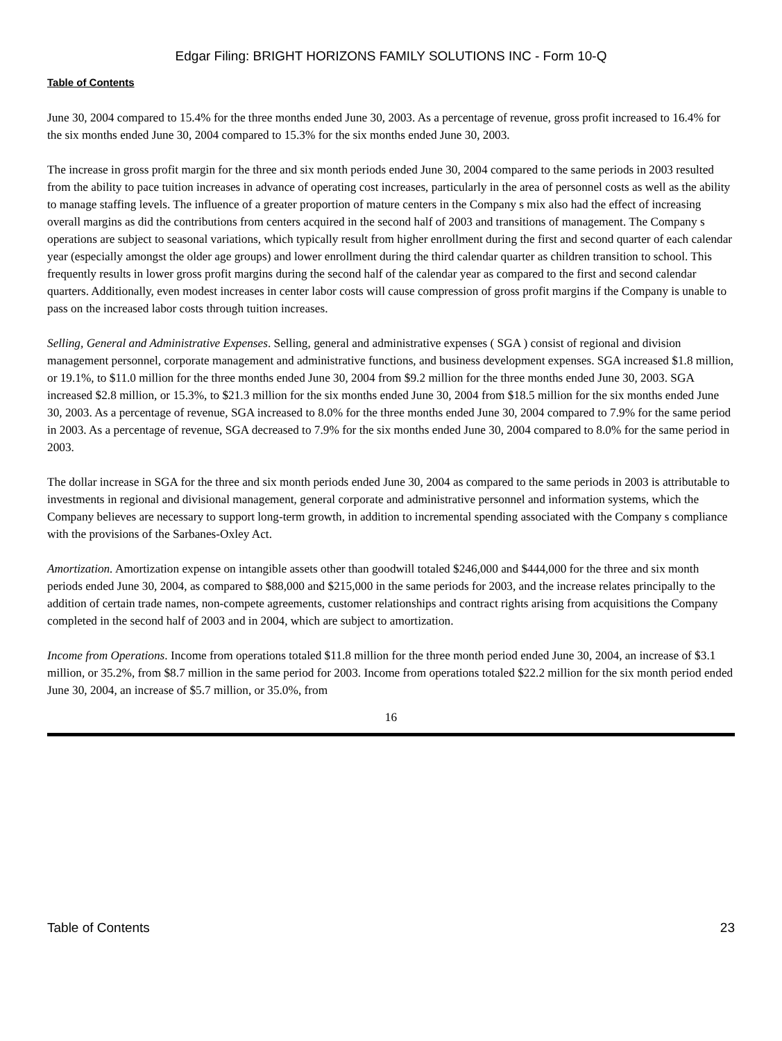Edgar Filing: BRIGHT HORIZONS FAMILY SOLUTIONS INC - Form 10-Q
Table of Contents
June 30, 2004 compared to 15.4% for the three months ended June 30, 2003. As a percentage of revenue, gross profit increased to 16.4% for the six months ended June 30, 2004 compared to 15.3% for the six months ended June 30, 2003.
The increase in gross profit margin for the three and six month periods ended June 30, 2004 compared to the same periods in 2003 resulted from the ability to pace tuition increases in advance of operating cost increases, particularly in the area of personnel costs as well as the ability to manage staffing levels. The influence of a greater proportion of mature centers in the Company s mix also had the effect of increasing overall margins as did the contributions from centers acquired in the second half of 2003 and transitions of management. The Company s operations are subject to seasonal variations, which typically result from higher enrollment during the first and second quarter of each calendar year (especially amongst the older age groups) and lower enrollment during the third calendar quarter as children transition to school. This frequently results in lower gross profit margins during the second half of the calendar year as compared to the first and second calendar quarters. Additionally, even modest increases in center labor costs will cause compression of gross profit margins if the Company is unable to pass on the increased labor costs through tuition increases.
Selling, General and Administrative Expenses. Selling, general and administrative expenses ( SGA ) consist of regional and division management personnel, corporate management and administrative functions, and business development expenses. SGA increased $1.8 million, or 19.1%, to $11.0 million for the three months ended June 30, 2004 from $9.2 million for the three months ended June 30, 2003. SGA increased $2.8 million, or 15.3%, to $21.3 million for the six months ended June 30, 2004 from $18.5 million for the six months ended June 30, 2003. As a percentage of revenue, SGA increased to 8.0% for the three months ended June 30, 2004 compared to 7.9% for the same period in 2003. As a percentage of revenue, SGA decreased to 7.9% for the six months ended June 30, 2004 compared to 8.0% for the same period in 2003.
The dollar increase in SGA for the three and six month periods ended June 30, 2004 as compared to the same periods in 2003 is attributable to investments in regional and divisional management, general corporate and administrative personnel and information systems, which the Company believes are necessary to support long-term growth, in addition to incremental spending associated with the Company s compliance with the provisions of the Sarbanes-Oxley Act.
Amortization. Amortization expense on intangible assets other than goodwill totaled $246,000 and $444,000 for the three and six month periods ended June 30, 2004, as compared to $88,000 and $215,000 in the same periods for 2003, and the increase relates principally to the addition of certain trade names, non-compete agreements, customer relationships and contract rights arising from acquisitions the Company completed in the second half of 2003 and in 2004, which are subject to amortization.
Income from Operations. Income from operations totaled $11.8 million for the three month period ended June 30, 2004, an increase of $3.1 million, or 35.2%, from $8.7 million in the same period for 2003. Income from operations totaled $22.2 million for the six month period ended June 30, 2004, an increase of $5.7 million, or 35.0%, from
16
Table of Contents 23